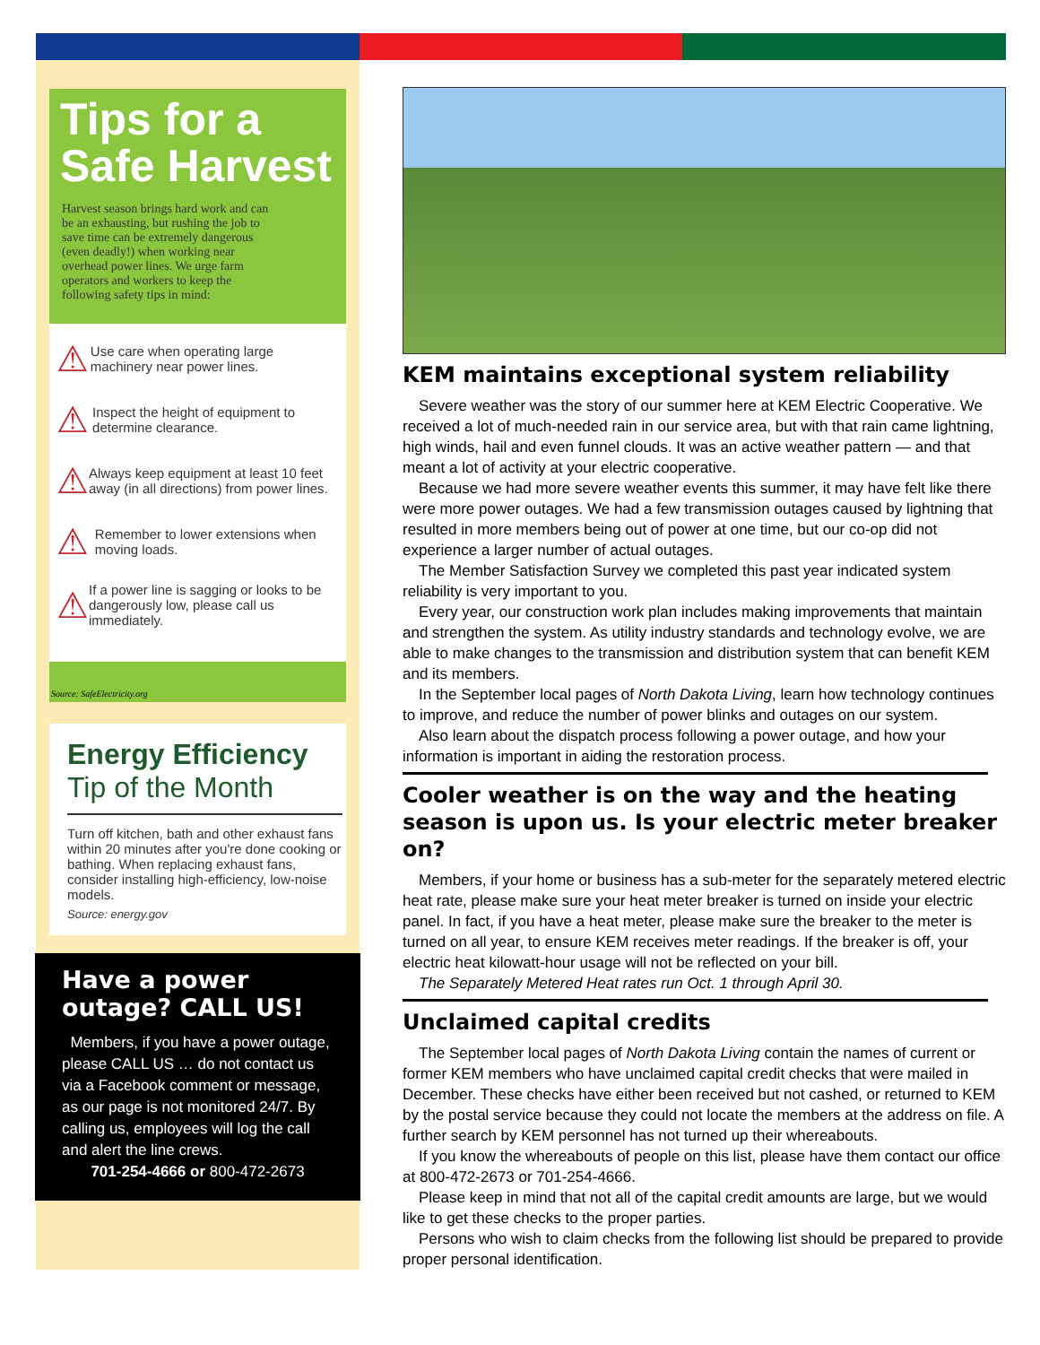Tips for a Safe Harvest
Harvest season brings hard work and can be an exhausting, but rushing the job to save time can be extremely dangerous (even deadly!) when working near overhead power lines. We urge farm operators and workers to keep the following safety tips in mind:
⚠ Use care when operating large machinery near power lines.
⚠ Inspect the height of equipment to determine clearance.
⚠ Always keep equipment at least 10 feet away (in all directions) from power lines.
⚠ Remember to lower extensions when moving loads.
⚠ If a power line is sagging or looks to be dangerously low, please call us immediately.
Source: SafeElectricity.org
Energy Efficiency
Tip of the Month
Turn off kitchen, bath and other exhaust fans within 20 minutes after you're done cooking or bathing. When replacing exhaust fans, consider installing high-efficiency, low-noise models.
Source: energy.gov
Have a power outage? CALL US!
Members, if you have a power outage, please CALL US … do not contact us via a Facebook comment or message, as our page is not monitored 24/7. By calling us, employees will log the call and alert the line crews.
701-254-4666 or 800-472-2673
KEM maintains exceptional system reliability
Severe weather was the story of our summer here at KEM Electric Cooperative. We received a lot of much-needed rain in our service area, but with that rain came lightning, high winds, hail and even funnel clouds. It was an active weather pattern — and that meant a lot of activity at your electric cooperative.
Because we had more severe weather events this summer, it may have felt like there were more power outages. We had a few transmission outages caused by lightning that resulted in more members being out of power at one time, but our co-op did not experience a larger number of actual outages.
The Member Satisfaction Survey we completed this past year indicated system reliability is very important to you.
Every year, our construction work plan includes making improvements that maintain and strengthen the system. As utility industry standards and technology evolve, we are able to make changes to the transmission and distribution system that can benefit KEM and its members.
In the September local pages of North Dakota Living, learn how technology continues to improve, and reduce the number of power blinks and outages on our system.
Also learn about the dispatch process following a power outage, and how your information is important in aiding the restoration process.
Cooler weather is on the way and the heating season is upon us. Is your electric meter breaker on?
Members, if your home or business has a sub-meter for the separately metered electric heat rate, please make sure your heat meter breaker is turned on inside your electric panel. In fact, if you have a heat meter, please make sure the breaker to the meter is turned on all year, to ensure KEM receives meter readings. If the breaker is off, your electric heat kilowatt-hour usage will not be reflected on your bill.
The Separately Metered Heat rates run Oct. 1 through April 30.
Unclaimed capital credits
The September local pages of North Dakota Living contain the names of current or former KEM members who have unclaimed capital credit checks that were mailed in December. These checks have either been received but not cashed, or returned to KEM by the postal service because they could not locate the members at the address on file. A further search by KEM personnel has not turned up their whereabouts.
If you know the whereabouts of people on this list, please have them contact our office at 800-472-2673 or 701-254-4666.
Please keep in mind that not all of the capital credit amounts are large, but we would like to get these checks to the proper parties.
Persons who wish to claim checks from the following list should be prepared to provide proper personal identification.